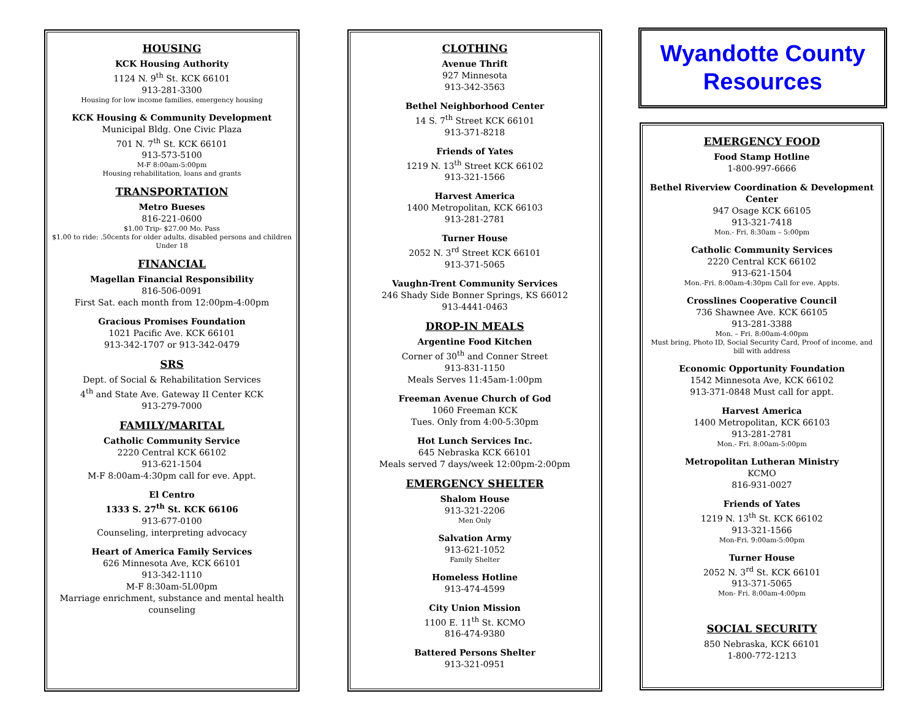HOUSING
KCK Housing Authority
1124 N. 9<sup>th</sup> St. KCK 66101
913-281-3300
Housing for low income families, emergency housing
KCK Housing & Community Development
Municipal Bldg. One Civic Plaza
701 N. 7<sup>th</sup> St. KCK 66101
913-573-5100
M-F 8:00am-5:00pm
Housing rehabilitation, loans and grants
TRANSPORTATION
Metro Bueses
816-221-0600
$1.00 Trip- $27.00 Mo. Pass
$1.00 to ride: .50cents for older adults, disabled persons and children
Under 18
FINANCIAL
Magellan Financial Responsibility
816-506-0091
First Sat. each month from 12:00pm-4:00pm
Gracious Promises Foundation
1021 Pacific Ave. KCK 66101
913-342-1707 or 913-342-0479
SRS
Dept. of Social & Rehabilitation Services
4<sup>th</sup> and State Ave. Gateway II Center KCK
913-279-7000
FAMILY/MARITAL
Catholic Community Service
2220 Central KCK 66102
913-621-1504
M-F 8:00am-4:30pm call for eve. Appt.
El Centro
1333 S. 27<sup>th</sup> St. KCK 66106
913-677-0100
Counseling, interpreting advocacy
Heart of America Family Services
626 Minnesota Ave, KCK 66101
913-342-1110
M-F 8:30am-5L00pm
Marriage enrichment, substance and mental health counseling
CLOTHING
Avenue Thrift
927 Minnesota
913-342-3563
Bethel Neighborhood Center
14 S. 7<sup>th</sup> Street KCK 66101
913-371-8218
Friends of Yates
1219 N. 13<sup>th</sup> Street KCK 66102
913-321-1566
Harvest America
1400 Metropolitan, KCK 66103
913-281-2781
Turner House
2052 N. 3<sup>rd</sup> Street KCK 66101
913-371-5065
Vaughn-Trent Community Services
246 Shady Side Bonner Springs, KS 66012
913-4441-0463
DROP-IN MEALS
Argentine Food Kitchen
Corner of 30<sup>th</sup> and Conner Street
913-831-1150
Meals Serves 11:45am-1:00pm
Freeman Avenue Church of God
1060 Freeman KCK
Tues. Only from 4:00-5:30pm
Hot Lunch Services Inc.
645 Nebraska KCK 66101
Meals served 7 days/week 12:00pm-2:00pm
EMERGENCY SHELTER
Shalom House
913-321-2206
Men Only
Salvation Army
913-621-1052
Family Shelter
Homeless Hotline
913-474-4599
City Union Mission
1100 E. 11<sup>th</sup> St. KCMO
816-474-9380
Battered Persons Shelter
913-321-0951
Wyandotte County
Resources
EMERGENCY FOOD
Food Stamp Hotline
1-800-997-6666
Bethel Riverview Coordination & Development Center
947 Osage KCK 66105
913-321-7418
Mon.- Fri. 8:30am – 5:00pm
Catholic Community Services
2220 Central KCK 66102
913-621-1504
Mon.-Fri. 8:00am-4:30pm Call for eve. Appts.
Crosslines Cooperative Council
736 Shawnee Ave. KCK 66105
913-281-3388
Mon. – Fri. 8:00am-4:00pm
Must bring, Photo ID, Social Security Card, Proof of income, and bill with address
Economic Opportunity Foundation
1542 Minnesota Ave, KCK 66102
913-371-0848 Must call for appt.
Harvest America
1400 Metropolitan, KCK 66103
913-281-2781
Mon.- Fri. 8:00am-5:00pm
Metropolitan Lutheran Ministry
KCMO
816-931-0027
Friends of Yates
1219 N. 13<sup>th</sup> St. KCK 66102
913-321-1566
Mon-Fri. 9:00am-5:00pm
Turner House
2052 N. 3<sup>rd</sup> St. KCK 66101
913-371-5065
Mon- Fri. 8:00am-4:00pm
SOCIAL SECURITY
850 Nebraska, KCK 66101
1-800-772-1213